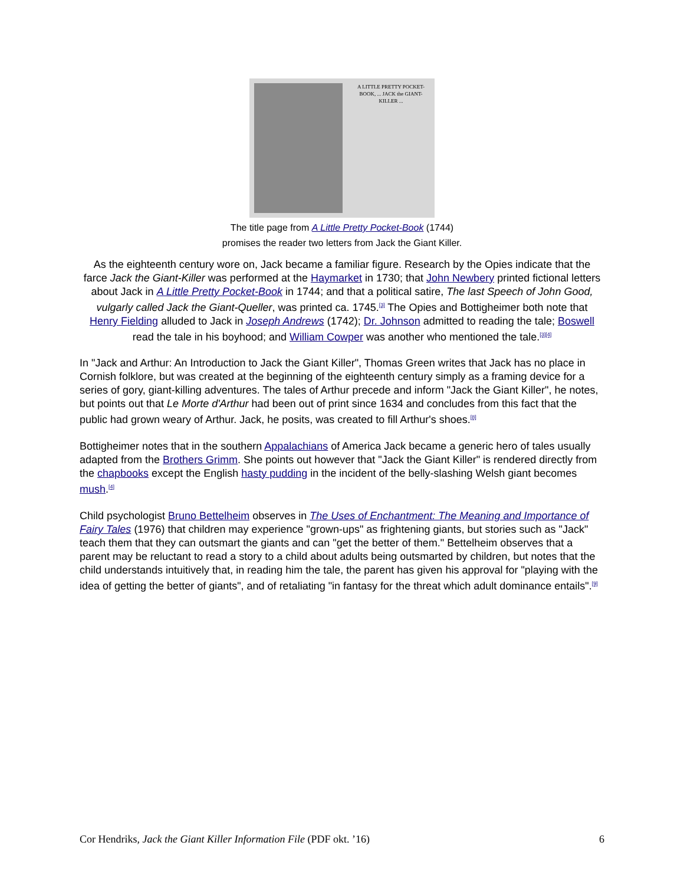A LITTLE PRETTY POCKET-BOOK, ... JACK the GIANT-KILLER ...
The title page from A Little Pretty Pocket-Book (1744)
promises the reader two letters from Jack the Giant Killer.
As the eighteenth century wore on, Jack became a familiar figure. Research by the Opies indicate that the farce Jack the Giant-Killer was performed at the Haymarket in 1730; that John Newbery printed fictional letters about Jack in A Little Pretty Pocket-Book in 1744; and that a political satire, The last Speech of John Good, vulgarly called Jack the Giant-Queller, was printed ca. 1745.<sup>[3]</sup> The Opies and Bottigheimer both note that Henry Fielding alluded to Jack in Joseph Andrews (1742); Dr. Johnson admitted to reading the tale; Boswell read the tale in his boyhood; and William Cowper was another who mentioned the tale.<sup>[3][4]</sup>
In "Jack and Arthur: An Introduction to Jack the Giant Killer", Thomas Green writes that Jack has no place in Cornish folklore, but was created at the beginning of the eighteenth century simply as a framing device for a series of gory, giant-killing adventures. The tales of Arthur precede and inform "Jack the Giant Killer", he notes, but points out that Le Morte d'Arthur had been out of print since 1634 and concludes from this fact that the public had grown weary of Arthur. Jack, he posits, was created to fill Arthur's shoes.<sup>[8]</sup>
Bottigheimer notes that in the southern Appalachians of America Jack became a generic hero of tales usually adapted from the Brothers Grimm. She points out however that "Jack the Giant Killer" is rendered directly from the chapbooks except the English hasty pudding in the incident of the belly-slashing Welsh giant becomes mush.<sup>[4]</sup>
Child psychologist Bruno Bettelheim observes in The Uses of Enchantment: The Meaning and Importance of Fairy Tales (1976) that children may experience "grown-ups" as frightening giants, but stories such as "Jack" teach them that they can outsmart the giants and can "get the better of them." Bettelheim observes that a parent may be reluctant to read a story to a child about adults being outsmarted by children, but notes that the child understands intuitively that, in reading him the tale, the parent has given his approval for "playing with the idea of getting the better of giants", and of retaliating "in fantasy for the threat which adult dominance entails".<sup>[9]</sup>
Cor Hendriks, Jack the Giant Killer Information File (PDF okt. ’16) 6